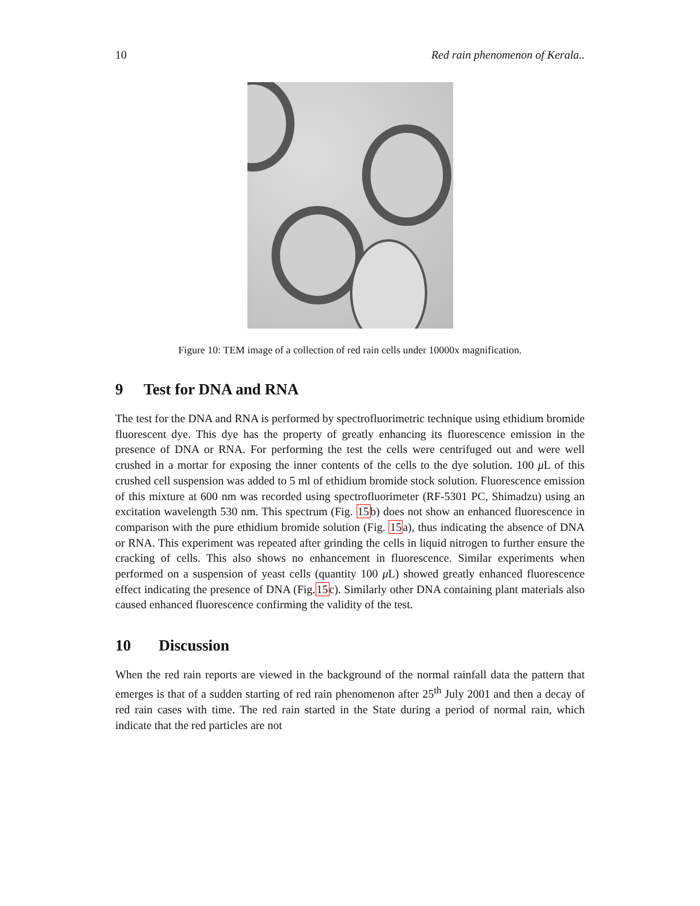10 Red rain phenomenon of Kerala..
Figure 10: TEM image of a collection of red rain cells under 10000x magnification.
9 Test for DNA and RNA
The test for the DNA and RNA is performed by spectrofluorimetric technique using ethidium bromide fluorescent dye. This dye has the property of greatly enhancing its fluorescence emission in the presence of DNA or RNA. For performing the test the cells were centrifuged out and were well crushed in a mortar for exposing the inner contents of the cells to the dye solution. 100 μ L of this crushed cell suspension was added to 5 ml of ethidium bromide stock solution. Fluorescence emission of this mixture at 600 nm was recorded using spectrofluorimeter (RF-5301 PC, Shimadzu) using an excitation wavelength 530 nm. This spectrum (Fig. 15b) does not show an enhanced fluorescence in comparison with the pure ethidium bromide solution (Fig. 15a), thus indicating the absence of DNA or RNA. This experiment was repeated after grinding the cells in liquid nitrogen to further ensure the cracking of cells. This also shows no enhancement in fluorescence. Similar experiments when performed on a suspension of yeast cells (quantity 100 μ L) showed greatly enhanced fluorescence effect indicating the presence of DNA (Fig.15c). Similarly other DNA containing plant materials also caused enhanced fluorescence confirming the validity of the test.
10 Discussion
When the red rain reports are viewed in the background of the normal rainfall data the pattern that emerges is that of a sudden starting of red rain phenomenon after 25<sup>th</sup> July 2001 and then a decay of red rain cases with time. The red rain started in the State during a period of normal rain, which indicate that the red particles are not